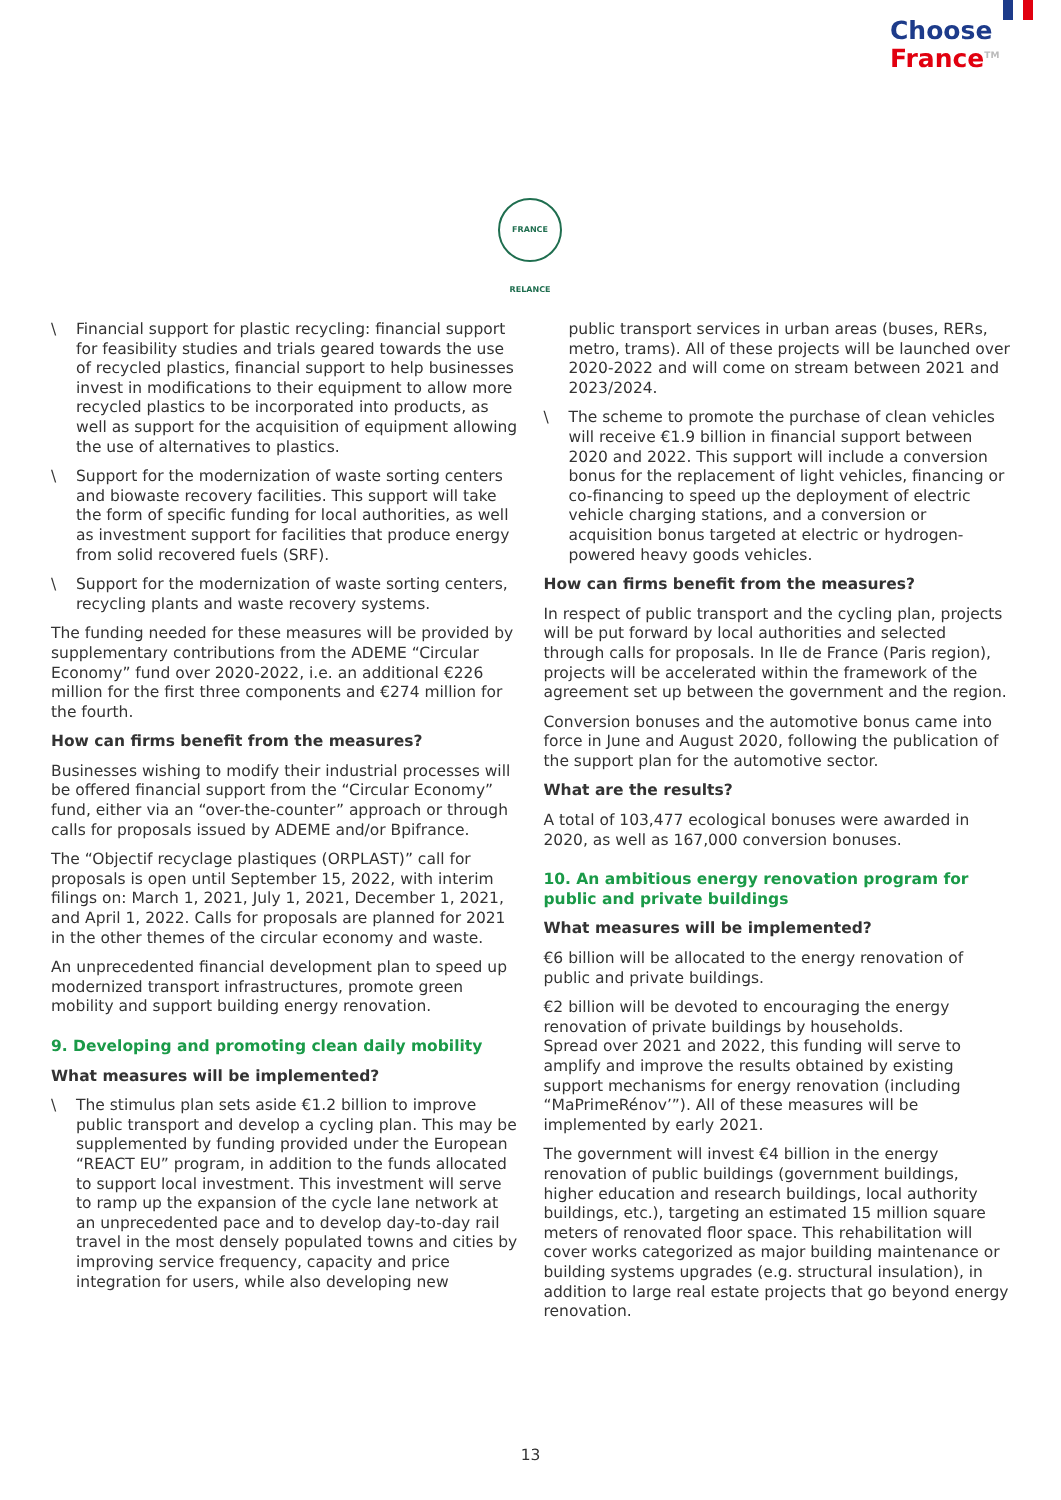Choose
France<sup>TM</sup>
FRANCE RELANCE
\ Financial support for plastic recycling: financial support for feasibility studies and trials geared towards the use of recycled plastics, financial support to help businesses invest in modifications to their equipment to allow more recycled plastics to be incorporated into products, as well as support for the acquisition of equipment allowing the use of alternatives to plastics.
\ Support for the modernization of waste sorting centers and biowaste recovery facilities. This support will take the form of specific funding for local authorities, as well as investment support for facilities that produce energy from solid recovered fuels (SRF).
\ Support for the modernization of waste sorting centers, recycling plants and waste recovery systems.
The funding needed for these measures will be provided by supplementary contributions from the ADEME “Circular Economy” fund over 2020-2022, i.e. an additional €226 million for the first three components and €274 million for the fourth.
How can firms benefit from the measures?
Businesses wishing to modify their industrial processes will be offered financial support from the “Circular Economy” fund, either via an “over-the-counter” approach or through calls for proposals issued by ADEME and/or Bpifrance.
The “Objectif recyclage plastiques (ORPLAST)” call for proposals is open until September 15, 2022, with interim filings on: March 1, 2021, July 1, 2021, December 1, 2021, and April 1, 2022. Calls for proposals are planned for 2021 in the other themes of the circular economy and waste.
An unprecedented financial development plan to speed up modernized transport infrastructures, promote green mobility and support building energy renovation.
9. Developing and promoting clean daily mobility
What measures will be implemented?
\ The stimulus plan sets aside €1.2 billion to improve public transport and develop a cycling plan. This may be supplemented by funding provided under the European “REACT EU” program, in addition to the funds allocated to support local investment. This investment will serve to ramp up the expansion of the cycle lane network at an unprecedented pace and to develop day-to-day rail travel in the most densely populated towns and cities by improving service frequency, capacity and price integration for users, while also developing new
public transport services in urban areas (buses, RERs, metro, trams). All of these projects will be launched over 2020-2022 and will come on stream between 2021 and 2023/2024.
\ The scheme to promote the purchase of clean vehicles will receive €1.9 billion in financial support between 2020 and 2022. This support will include a conversion bonus for the replacement of light vehicles, financing or co-financing to speed up the deployment of electric vehicle charging stations, and a conversion or acquisition bonus targeted at electric or hydrogen-powered heavy goods vehicles.
How can firms benefit from the measures?
In respect of public transport and the cycling plan, projects will be put forward by local authorities and selected through calls for proposals. In Ile de France (Paris region), projects will be accelerated within the framework of the agreement set up between the government and the region.
Conversion bonuses and the automotive bonus came into force in June and August 2020, following the publication of the support plan for the automotive sector.
What are the results?
A total of 103,477 ecological bonuses were awarded in 2020, as well as 167,000 conversion bonuses.
10. An ambitious energy renovation program for public and private buildings
What measures will be implemented?
€6 billion will be allocated to the energy renovation of public and private buildings.
€2 billion will be devoted to encouraging the energy renovation of private buildings by households.
Spread over 2021 and 2022, this funding will serve to amplify and improve the results obtained by existing support mechanisms for energy renovation (including “MaPrimeRénov’”). All of these measures will be implemented by early 2021.
The government will invest €4 billion in the energy renovation of public buildings (government buildings, higher education and research buildings, local authority buildings, etc.), targeting an estimated 15 million square meters of renovated floor space. This rehabilitation will cover works categorized as major building maintenance or building systems upgrades (e.g. structural insulation), in addition to large real estate projects that go beyond energy renovation.
13